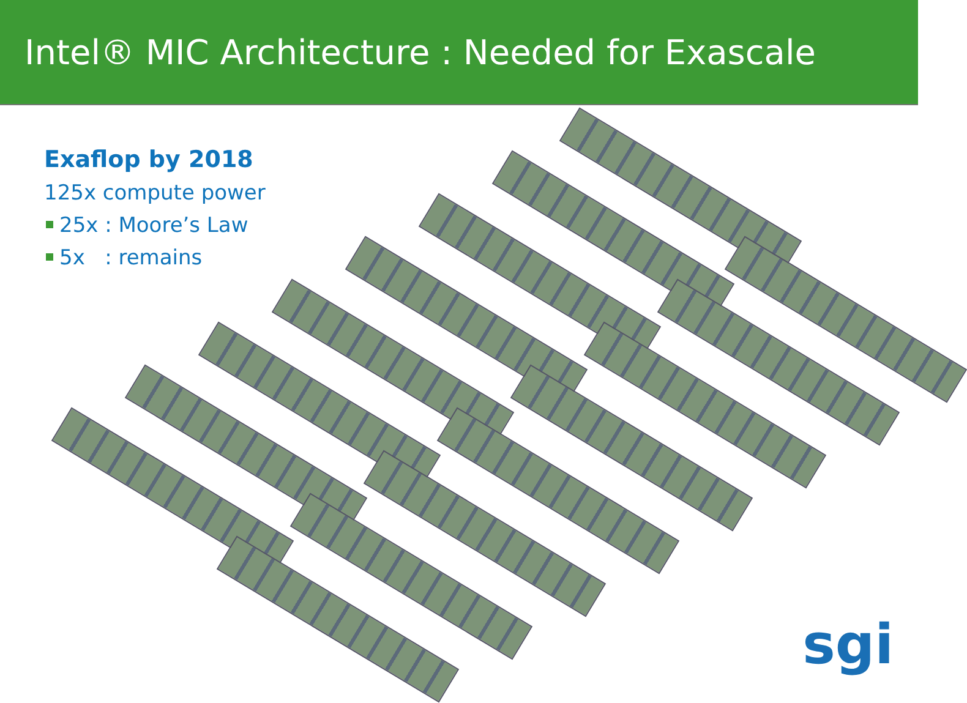Intel® MIC Architecture : Needed for Exascale
Exaflop by 2018
125x compute power
25x : Moore’s Law
5x : remains
sgi